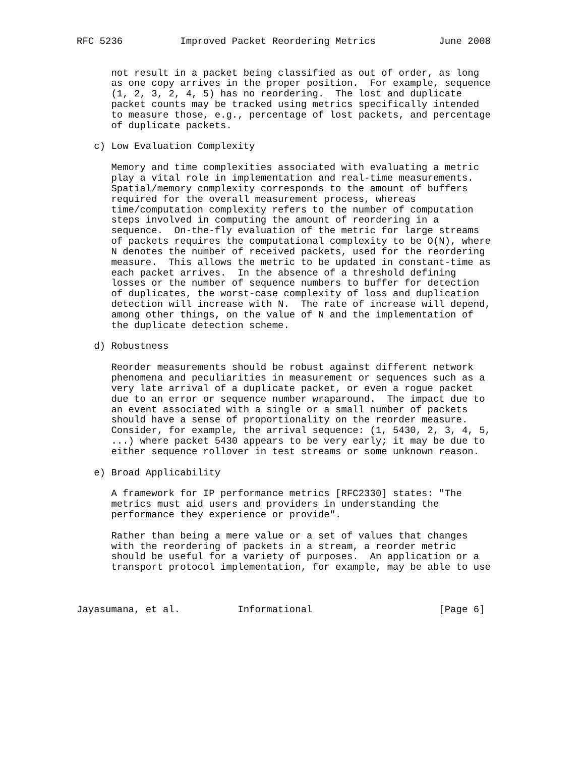RFC 5236          Improved Packet Reordering Metrics           June 2008


      not result in a packet being classified as out of order, as long
      as one copy arrives in the proper position.  For example, sequence
      (1, 2, 3, 2, 4, 5) has no reordering.  The lost and duplicate
      packet counts may be tracked using metrics specifically intended
      to measure those, e.g., percentage of lost packets, and percentage
      of duplicate packets.

   c) Low Evaluation Complexity

      Memory and time complexities associated with evaluating a metric
      play a vital role in implementation and real-time measurements.
      Spatial/memory complexity corresponds to the amount of buffers
      required for the overall measurement process, whereas
      time/computation complexity refers to the number of computation
      steps involved in computing the amount of reordering in a
      sequence.  On-the-fly evaluation of the metric for large streams
      of packets requires the computational complexity to be O(N), where
      N denotes the number of received packets, used for the reordering
      measure.  This allows the metric to be updated in constant-time as
      each packet arrives.  In the absence of a threshold defining
      losses or the number of sequence numbers to buffer for detection
      of duplicates, the worst-case complexity of loss and duplication
      detection will increase with N.  The rate of increase will depend,
      among other things, on the value of N and the implementation of
      the duplicate detection scheme.

   d) Robustness

      Reorder measurements should be robust against different network
      phenomena and peculiarities in measurement or sequences such as a
      very late arrival of a duplicate packet, or even a rogue packet
      due to an error or sequence number wraparound.  The impact due to
      an event associated with a single or a small number of packets
      should have a sense of proportionality on the reorder measure.
      Consider, for example, the arrival sequence: (1, 5430, 2, 3, 4, 5,
      ...) where packet 5430 appears to be very early; it may be due to
      either sequence rollover in test streams or some unknown reason.

   e) Broad Applicability

      A framework for IP performance metrics [RFC2330] states: "The
      metrics must aid users and providers in understanding the
      performance they experience or provide".

      Rather than being a mere value or a set of values that changes
      with the reordering of packets in a stream, a reorder metric
      should be useful for a variety of purposes.  An application or a
      transport protocol implementation, for example, may be able to use



Jayasumana, et al.          Informational                      [Page 6]